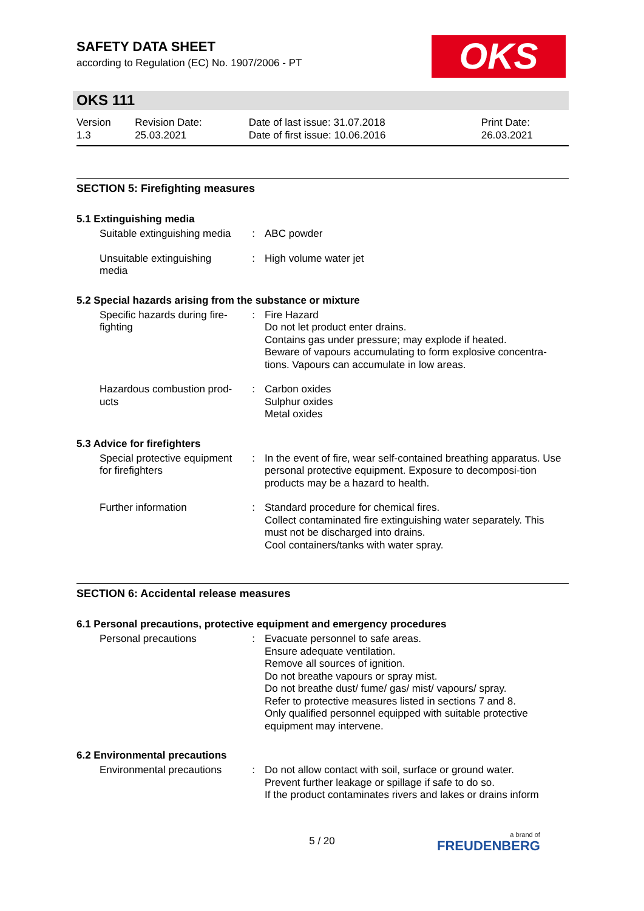OKS
SAFETY DATA SHEET
according to Regulation (EC) No. 1907/2006 - PT
OKS 111
| Version 1.3 | Revision Date: 25.03.2021 | Date of last issue: 31.07.2018 Date of first issue: 10.06.2016 | Print Date: 26.03.2021 |
SECTION 5: Firefighting measures
5.1 Extinguishing media
| Suitable extinguishing media | : | ABC powder |
| Unsuitable extinguishing media | : | High volume water jet |
5.2 Special hazards arising from the substance or mixture
| Specific hazards during fire-fighting | : | Fire Hazard Do not let product enter drains. Contains gas under pressure; may explode if heated. Beware of vapours accumulating to form explosive concentra-tions. Vapours can accumulate in low areas. |
| Hazardous combustion prod-ucts | : | Carbon oxides Sulphur oxides Metal oxides |
5.3 Advice for firefighters
| Special protective equipment for firefighters | : | In the event of fire, wear self-contained breathing apparatus. Use personal protective equipment. Exposure to decomposi-tion products may be a hazard to health. |
| Further information | : | Standard procedure for chemical fires. Collect contaminated fire extinguishing water separately. This must not be discharged into drains. Cool containers/tanks with water spray. |
SECTION 6: Accidental release measures
6.1 Personal precautions, protective equipment and emergency procedures
| Personal precautions | : | Evacuate personnel to safe areas. Ensure adequate ventilation. Remove all sources of ignition. Do not breathe vapours or spray mist. Do not breathe dust/ fume/ gas/ mist/ vapours/ spray. Refer to protective measures listed in sections 7 and 8. Only qualified personnel equipped with suitable protective equipment may intervene. |
6.2 Environmental precautions
| Environmental precautions | : | Do not allow contact with soil, surface or ground water. Prevent further leakage or spillage if safe to do so. If the product contaminates rivers and lakes or drains inform |
5 / 20 a brand of
FREUDENBERG